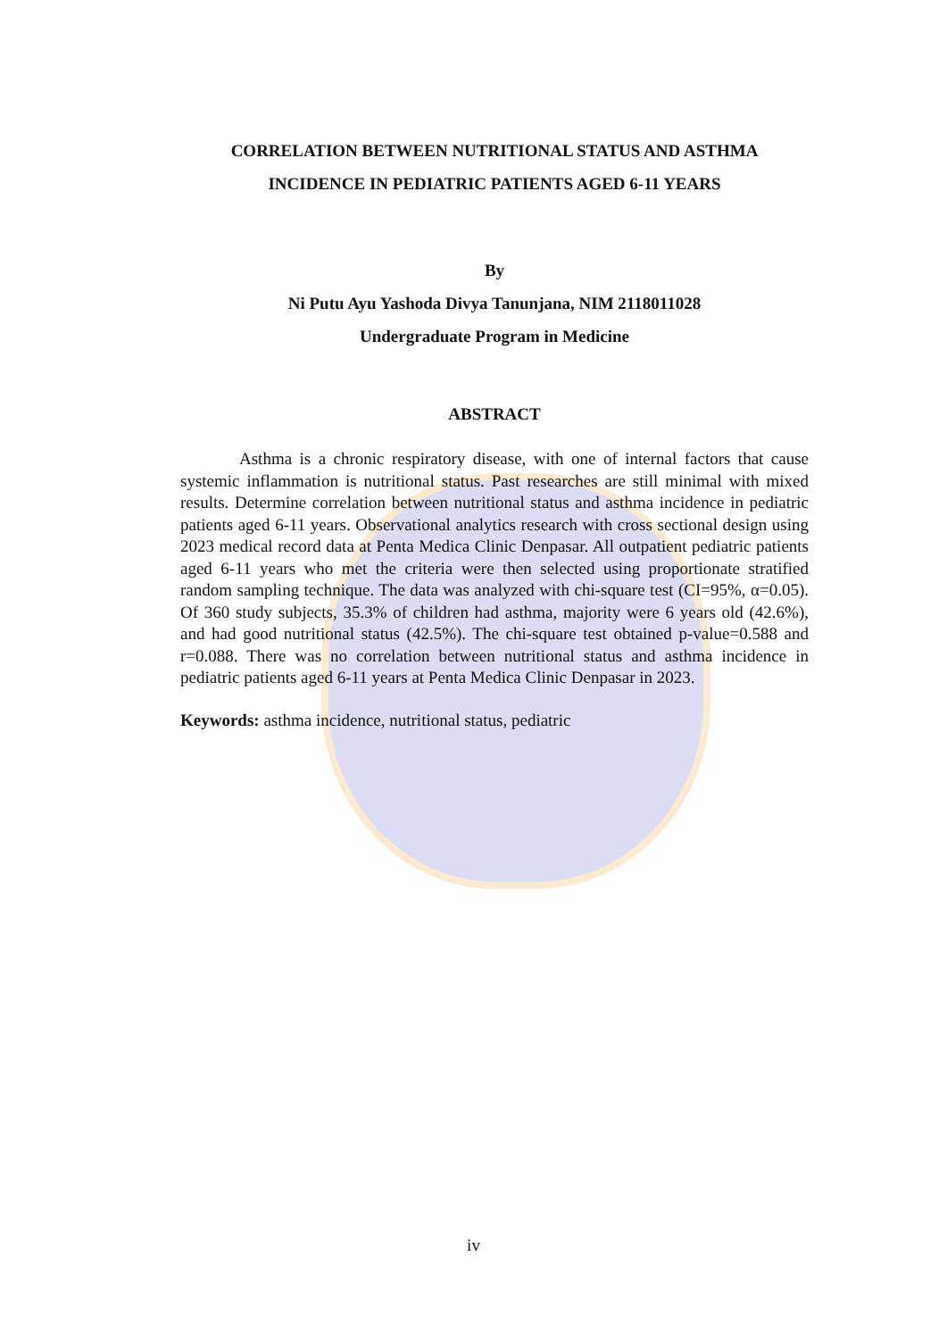CORRELATION BETWEEN NUTRITIONAL STATUS AND ASTHMA
INCIDENCE IN PEDIATRIC PATIENTS AGED 6-11 YEARS
By
Ni Putu Ayu Yashoda Divya Tanunjana, NIM 2118011028
Undergraduate Program in Medicine
ABSTRACT
Asthma is a chronic respiratory disease, with one of internal factors that cause systemic inflammation is nutritional status. Past researches are still minimal with mixed results. Determine correlation between nutritional status and asthma incidence in pediatric patients aged 6-11 years. Observational analytics research with cross sectional design using 2023 medical record data at Penta Medica Clinic Denpasar. All outpatient pediatric patients aged 6-11 years who met the criteria were then selected using proportionate stratified random sampling technique. The data was analyzed with chi-square test (CI=95%, α=0.05). Of 360 study subjects, 35.3% of children had asthma, majority were 6 years old (42.6%), and had good nutritional status (42.5%). The chi-square test obtained p-value=0.588 and r=0.088. There was no correlation between nutritional status and asthma incidence in pediatric patients aged 6-11 years at Penta Medica Clinic Denpasar in 2023.
Keywords: asthma incidence, nutritional status, pediatric
iv